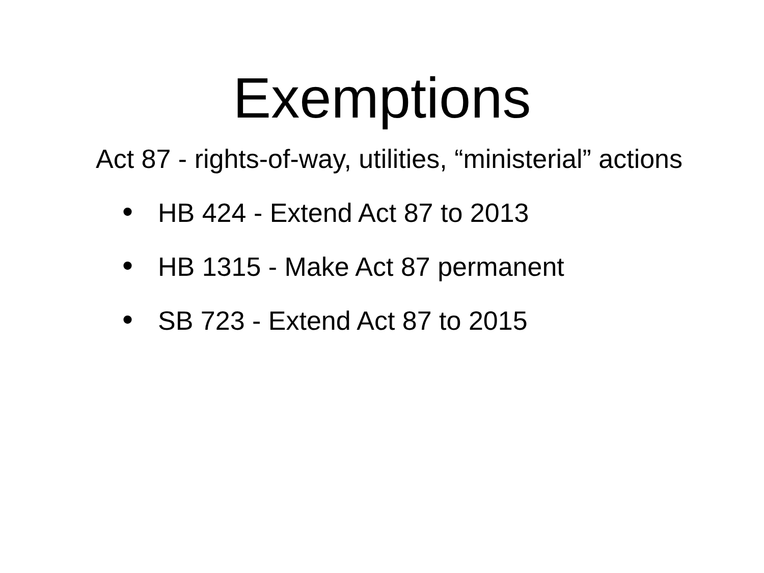Exemptions
Act 87 - rights-of-way, utilities, “ministerial” actions
• HB 424 - Extend Act 87 to 2013
• HB 1315 - Make Act 87 permanent
• SB 723 - Extend Act 87 to 2015